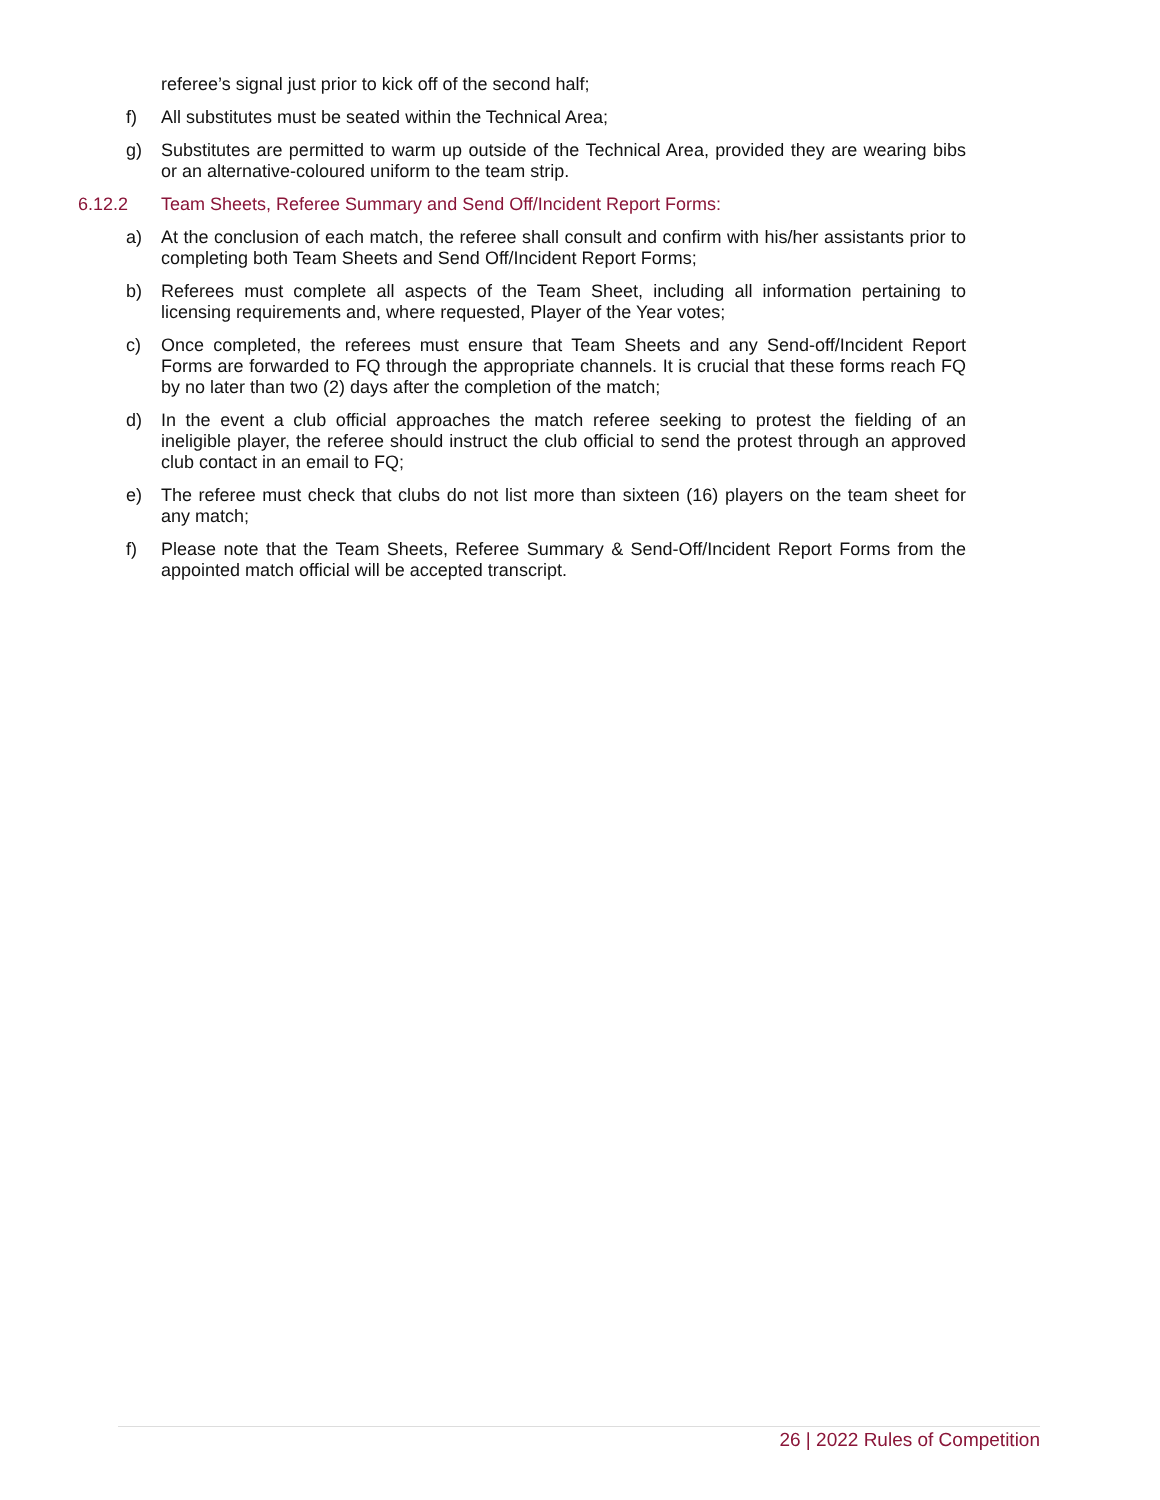referee’s signal just prior to kick off of the second half;
f) All substitutes must be seated within the Technical Area;
g) Substitutes are permitted to warm up outside of the Technical Area, provided they are wearing bibs or an alternative-coloured uniform to the team strip.
6.12.2 Team Sheets, Referee Summary and Send Off/Incident Report Forms:
a) At the conclusion of each match, the referee shall consult and confirm with his/her assistants prior to completing both Team Sheets and Send Off/Incident Report Forms;
b) Referees must complete all aspects of the Team Sheet, including all information pertaining to licensing requirements and, where requested, Player of the Year votes;
c) Once completed, the referees must ensure that Team Sheets and any Send-off/Incident Report Forms are forwarded to FQ through the appropriate channels. It is crucial that these forms reach FQ by no later than two (2) days after the completion of the match;
d) In the event a club official approaches the match referee seeking to protest the fielding of an ineligible player, the referee should instruct the club official to send the protest through an approved club contact in an email to FQ;
e) The referee must check that clubs do not list more than sixteen (16) players on the team sheet for any match;
f) Please note that the Team Sheets, Referee Summary & Send-Off/Incident Report Forms from the appointed match official will be accepted transcript.
26 | 2022 Rules of Competition